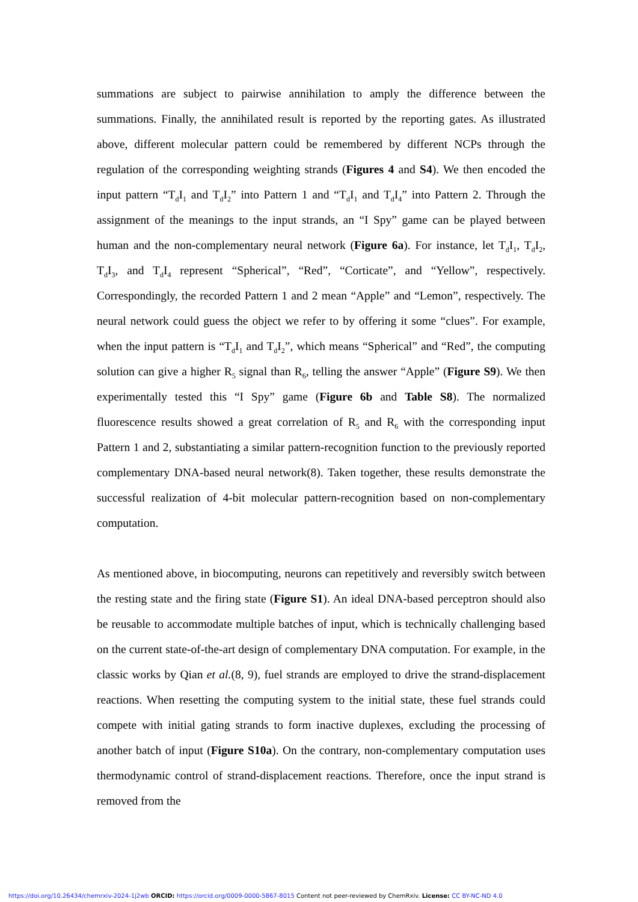summations are subject to pairwise annihilation to amply the difference between the summations. Finally, the annihilated result is reported by the reporting gates. As illustrated above, different molecular pattern could be remembered by different NCPs through the regulation of the corresponding weighting strands (Figures 4 and S4). We then encoded the input pattern “T<sub>d</sub>I<sub>1</sub> and T<sub>d</sub>I<sub>2</sub>” into Pattern 1 and “T<sub>d</sub>I<sub>1</sub> and T<sub>d</sub>I<sub>4</sub>” into Pattern 2. Through the assignment of the meanings to the input strands, an “I Spy” game can be played between human and the non-complementary neural network (Figure 6a). For instance, let T<sub>d</sub>I<sub>1</sub>, T<sub>d</sub>I<sub>2</sub>, T<sub>d</sub>I<sub>3</sub>, and T<sub>d</sub>I<sub>4</sub> represent “Spherical”, “Red”, “Corticate”, and “Yellow”, respectively. Correspondingly, the recorded Pattern 1 and 2 mean “Apple” and “Lemon”, respectively. The neural network could guess the object we refer to by offering it some “clues”. For example, when the input pattern is “T<sub>d</sub>I<sub>1</sub> and T<sub>d</sub>I<sub>2</sub>”, which means “Spherical” and “Red”, the computing solution can give a higher R<sub>5</sub> signal than R<sub>6</sub>, telling the answer “Apple” (Figure S9). We then experimentally tested this “I Spy” game (Figure 6b and Table S8). The normalized fluorescence results showed a great correlation of R<sub>5</sub> and R<sub>6</sub> with the corresponding input Pattern 1 and 2, substantiating a similar pattern-recognition function to the previously reported complementary DNA-based neural network(8). Taken together, these results demonstrate the successful realization of 4-bit molecular pattern-recognition based on non-complementary computation.
As mentioned above, in biocomputing, neurons can repetitively and reversibly switch between the resting state and the firing state (Figure S1). An ideal DNA-based perceptron should also be reusable to accommodate multiple batches of input, which is technically challenging based on the current state-of-the-art design of complementary DNA computation. For example, in the classic works by Qian et al.(8, 9), fuel strands are employed to drive the strand-displacement reactions. When resetting the computing system to the initial state, these fuel strands could compete with initial gating strands to form inactive duplexes, excluding the processing of another batch of input (Figure S10a). On the contrary, non-complementary computation uses thermodynamic control of strand-displacement reactions. Therefore, once the input strand is removed from the
https://doi.org/10.26434/chemrxiv-2024-1j2wb ORCID: https://orcid.org/0009-0000-5867-8015 Content not peer-reviewed by ChemRxiv. License: CC BY-NC-ND 4.0